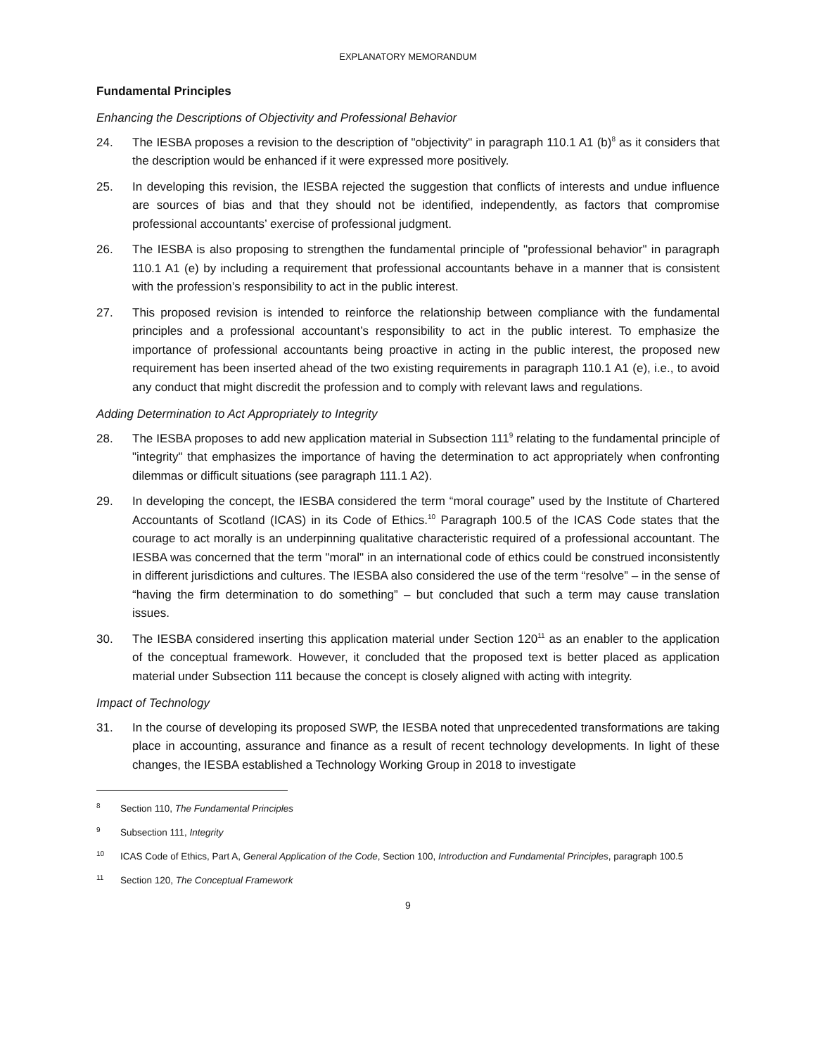EXPLANATORY MEMORANDUM
Fundamental Principles
Enhancing the Descriptions of Objectivity and Professional Behavior
24. The IESBA proposes a revision to the description of "objectivity" in paragraph 110.1 A1 (b)<sup>8</sup> as it considers that the description would be enhanced if it were expressed more positively.
25. In developing this revision, the IESBA rejected the suggestion that conflicts of interests and undue influence are sources of bias and that they should not be identified, independently, as factors that compromise professional accountants’ exercise of professional judgment.
26. The IESBA is also proposing to strengthen the fundamental principle of "professional behavior" in paragraph 110.1 A1 (e) by including a requirement that professional accountants behave in a manner that is consistent with the profession’s responsibility to act in the public interest.
27. This proposed revision is intended to reinforce the relationship between compliance with the fundamental principles and a professional accountant’s responsibility to act in the public interest. To emphasize the importance of professional accountants being proactive in acting in the public interest, the proposed new requirement has been inserted ahead of the two existing requirements in paragraph 110.1 A1 (e), i.e., to avoid any conduct that might discredit the profession and to comply with relevant laws and regulations.
Adding Determination to Act Appropriately to Integrity
28. The IESBA proposes to add new application material in Subsection 111<sup>9</sup> relating to the fundamental principle of "integrity" that emphasizes the importance of having the determination to act appropriately when confronting dilemmas or difficult situations (see paragraph 111.1 A2).
29. In developing the concept, the IESBA considered the term “moral courage” used by the Institute of Chartered Accountants of Scotland (ICAS) in its Code of Ethics.<sup>10</sup> Paragraph 100.5 of the ICAS Code states that the courage to act morally is an underpinning qualitative characteristic required of a professional accountant. The IESBA was concerned that the term "moral" in an international code of ethics could be construed inconsistently in different jurisdictions and cultures. The IESBA also considered the use of the term “resolve” – in the sense of “having the firm determination to do something” – but concluded that such a term may cause translation issues.
30. The IESBA considered inserting this application material under Section 120<sup>11</sup> as an enabler to the application of the conceptual framework. However, it concluded that the proposed text is better placed as application material under Subsection 111 because the concept is closely aligned with acting with integrity.
Impact of Technology
31. In the course of developing its proposed SWP, the IESBA noted that unprecedented transformations are taking place in accounting, assurance and finance as a result of recent technology developments. In light of these changes, the IESBA established a Technology Working Group in 2018 to investigate
<sup>8</sup> Section 110, The Fundamental Principles
<sup>9</sup> Subsection 111, Integrity
<sup>10</sup> ICAS Code of Ethics, Part A, General Application of the Code, Section 100, Introduction and Fundamental Principles, paragraph 100.5
<sup>11</sup> Section 120, The Conceptual Framework
9